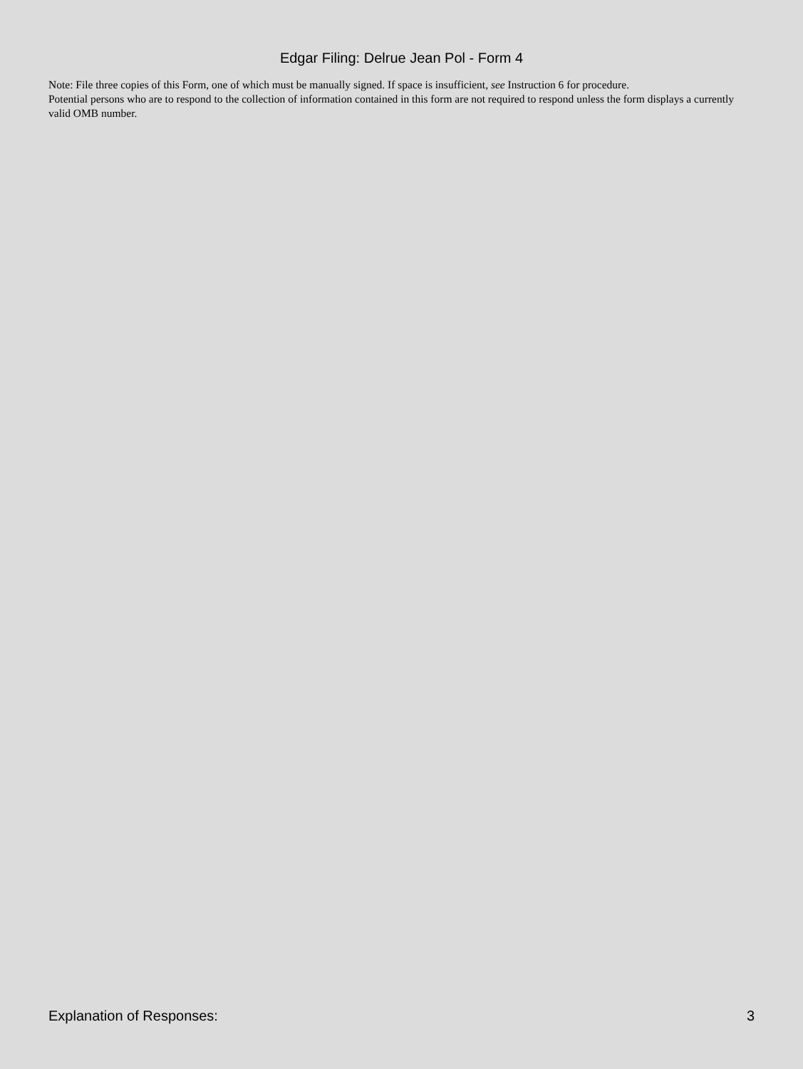Edgar Filing: Delrue Jean Pol - Form 4
Note: File three copies of this Form, one of which must be manually signed. If space is insufficient, see Instruction 6 for procedure.
Potential persons who are to respond to the collection of information contained in this form are not required to respond unless the form displays a currently valid OMB number.
Explanation of Responses: 3